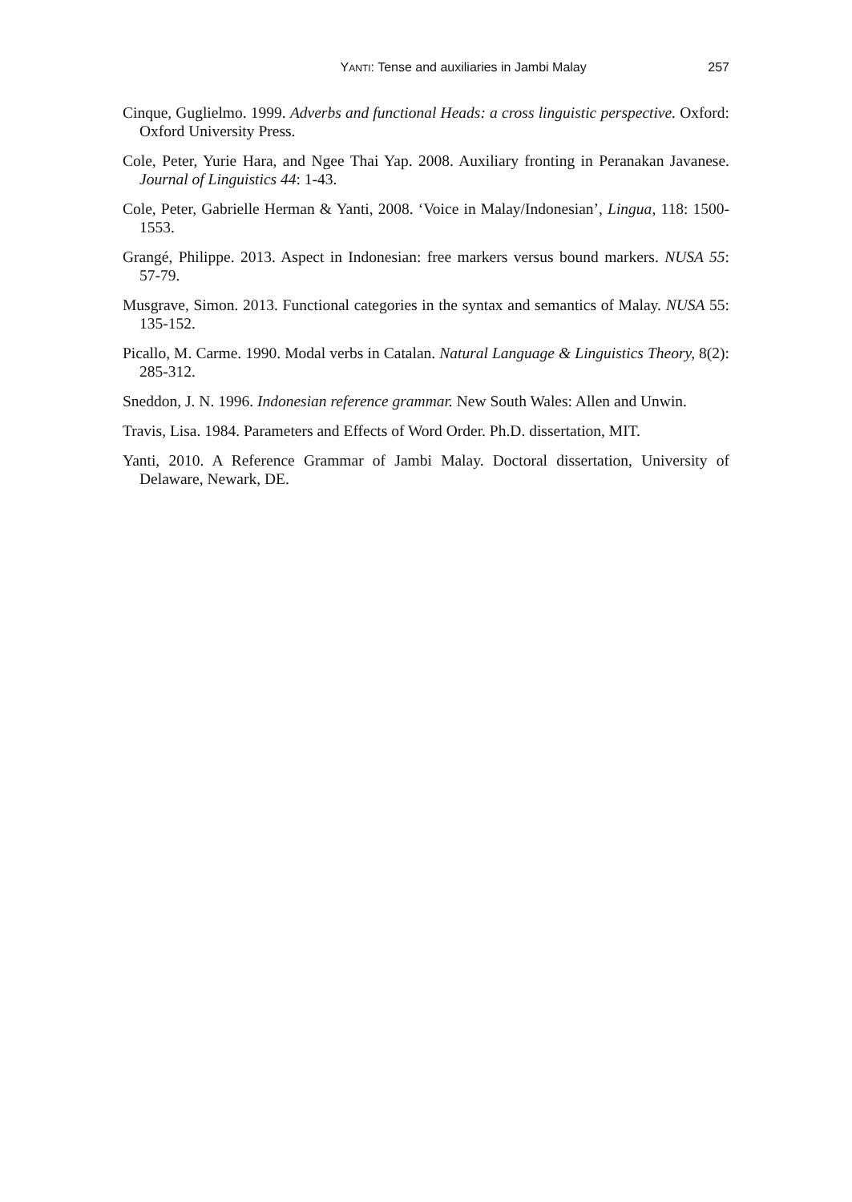YANTI: Tense and auxiliaries in Jambi Malay 257
Cinque, Guglielmo. 1999. Adverbs and functional Heads: a cross linguistic perspective. Oxford: Oxford University Press.
Cole, Peter, Yurie Hara, and Ngee Thai Yap. 2008. Auxiliary fronting in Peranakan Javanese. Journal of Linguistics 44: 1-43.
Cole, Peter, Gabrielle Herman & Yanti, 2008. ‘Voice in Malay/Indonesian’, Lingua, 118: 1500-1553.
Grangé, Philippe. 2013. Aspect in Indonesian: free markers versus bound markers. NUSA 55: 57-79.
Musgrave, Simon. 2013. Functional categories in the syntax and semantics of Malay. NUSA 55: 135-152.
Picallo, M. Carme. 1990. Modal verbs in Catalan. Natural Language & Linguistics Theory, 8(2): 285-312.
Sneddon, J. N. 1996. Indonesian reference grammar. New South Wales: Allen and Unwin.
Travis, Lisa. 1984. Parameters and Effects of Word Order. Ph.D. dissertation, MIT.
Yanti, 2010. A Reference Grammar of Jambi Malay. Doctoral dissertation, University of Delaware, Newark, DE.